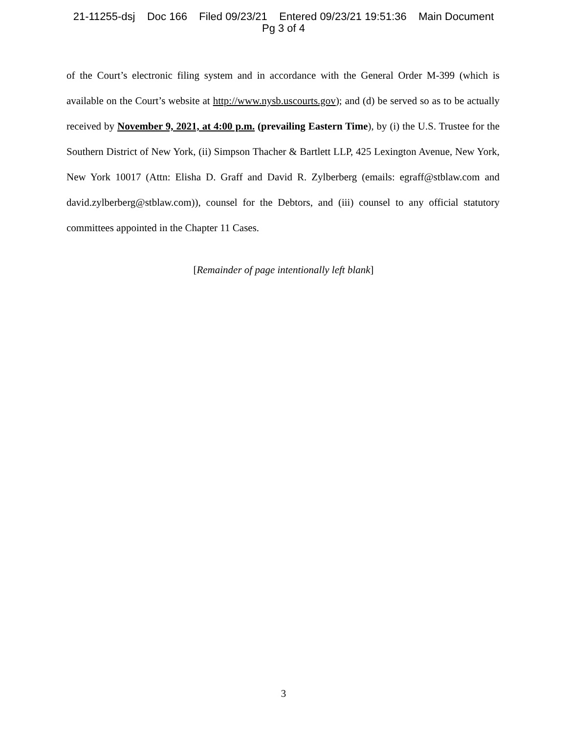21-11255-dsj Doc 166 Filed 09/23/21 Entered 09/23/21 19:51:36 Main Document
Pg 3 of 4
of the Court’s electronic filing system and in accordance with the General Order M-399 (which is available on the Court’s website at http://www.nysb.uscourts.gov); and (d) be served so as to be actually received by November 9, 2021, at 4:00 p.m. (prevailing Eastern Time), by (i) the U.S. Trustee for the Southern District of New York, (ii) Simpson Thacher & Bartlett LLP, 425 Lexington Avenue, New York, New York 10017 (Attn: Elisha D. Graff and David R. Zylberberg (emails: egraff@stblaw.com and david.zylberberg@stblaw.com)), counsel for the Debtors, and (iii) counsel to any official statutory committees appointed in the Chapter 11 Cases.
[Remainder of page intentionally left blank]
3